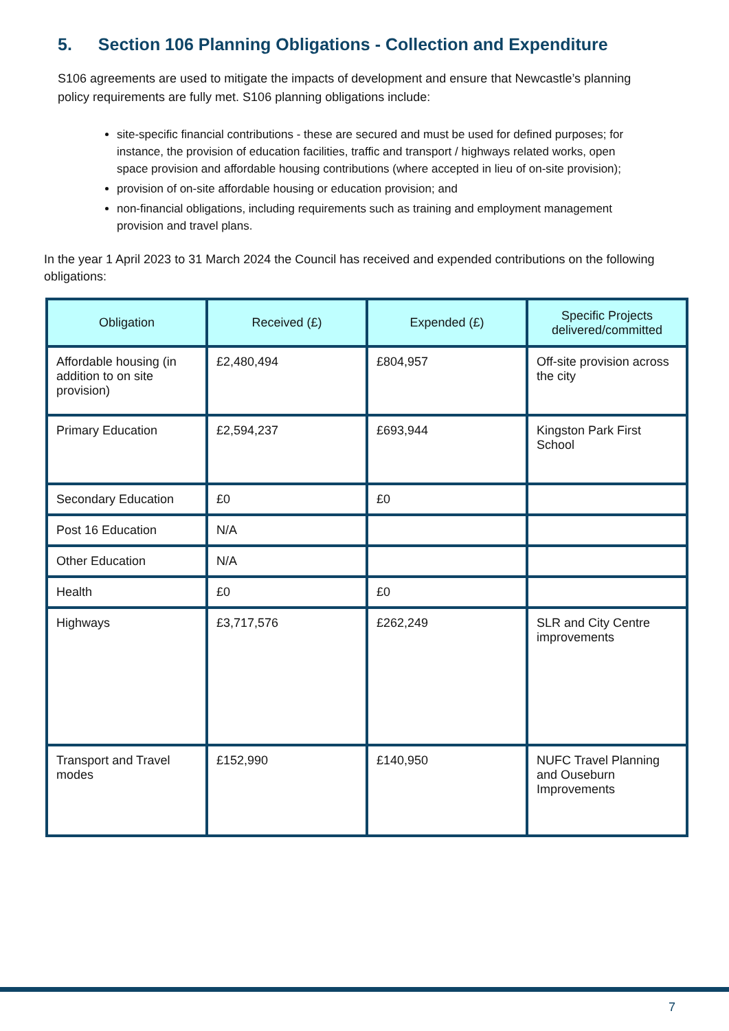5. Section 106 Planning Obligations - Collection and Expenditure
S106 agreements are used to mitigate the impacts of development and ensure that Newcastle’s planning policy requirements are fully met. S106 planning obligations include:
site-specific financial contributions - these are secured and must be used for defined purposes; for instance, the provision of education facilities, traffic and transport / highways related works, open space provision and affordable housing contributions (where accepted in lieu of on-site provision);
provision of on-site affordable housing or education provision; and
non-financial obligations, including requirements such as training and employment management provision and travel plans.
In the year 1 April 2023 to 31 March 2024 the Council has received and expended contributions on the following obligations:
| Obligation | Received (£) | Expended (£) | Specific Projects delivered/committed |
| --- | --- | --- | --- |
| Affordable housing (in addition to on site provision) | £2,480,494 | £804,957 | Off-site provision across the city |
| Primary Education | £2,594,237 | £693,944 | Kingston Park First School |
| Secondary Education | £0 | £0 | |
| Post 16 Education | N/A | | |
| Other Education | N/A | | |
| Health | £0 | £0 | |
| Highways | £3,717,576 | £262,249 | SLR and City Centre improvements |
| Transport and Travel modes | £152,990 | £140,950 | NUFC Travel Planning and Ouseburn Improvements |
7